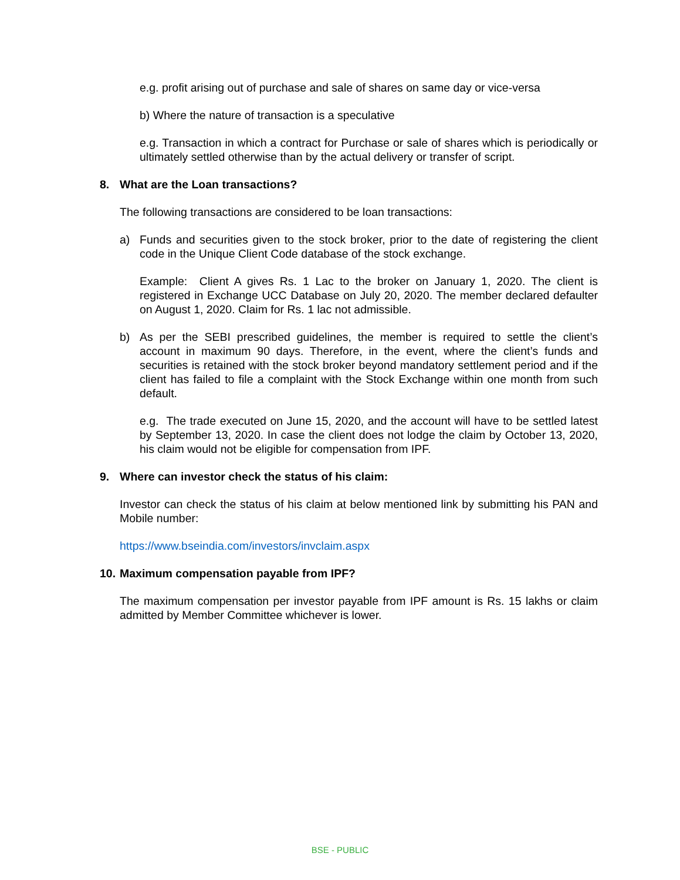e.g. profit arising out of purchase and sale of shares on same day or vice-versa
b) Where the nature of transaction is a speculative
e.g. Transaction in which a contract for Purchase or sale of shares which is periodically or ultimately settled otherwise than by the actual delivery or transfer of script.
8. What are the Loan transactions?
The following transactions are considered to be loan transactions:
a) Funds and securities given to the stock broker, prior to the date of registering the client code in the Unique Client Code database of the stock exchange.
Example: Client A gives Rs. 1 Lac to the broker on January 1, 2020. The client is registered in Exchange UCC Database on July 20, 2020. The member declared defaulter on August 1, 2020. Claim for Rs. 1 lac not admissible.
b) As per the SEBI prescribed guidelines, the member is required to settle the client’s account in maximum 90 days. Therefore, in the event, where the client’s funds and securities is retained with the stock broker beyond mandatory settlement period and if the client has failed to file a complaint with the Stock Exchange within one month from such default.
e.g. The trade executed on June 15, 2020, and the account will have to be settled latest by September 13, 2020. In case the client does not lodge the claim by October 13, 2020, his claim would not be eligible for compensation from IPF.
9. Where can investor check the status of his claim:
Investor can check the status of his claim at below mentioned link by submitting his PAN and Mobile number:
https://www.bseindia.com/investors/invclaim.aspx
10. Maximum compensation payable from IPF?
The maximum compensation per investor payable from IPF amount is Rs. 15 lakhs or claim admitted by Member Committee whichever is lower.
BSE - PUBLIC